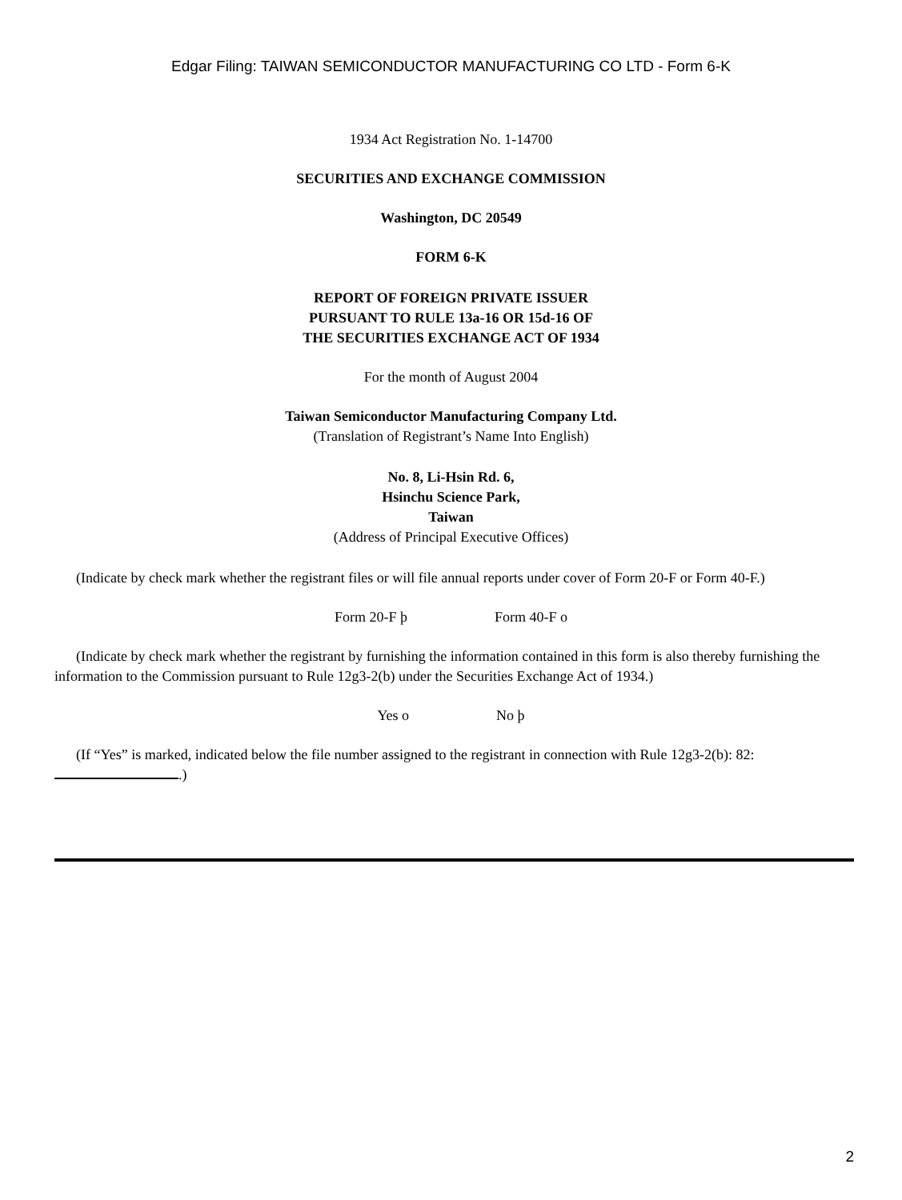Edgar Filing: TAIWAN SEMICONDUCTOR MANUFACTURING CO LTD - Form 6-K
1934 Act Registration No. 1-14700
SECURITIES AND EXCHANGE COMMISSION
Washington, DC 20549
FORM 6-K
REPORT OF FOREIGN PRIVATE ISSUER
PURSUANT TO RULE 13a-16 OR 15d-16 OF
THE SECURITIES EXCHANGE ACT OF 1934
For the month of August 2004
Taiwan Semiconductor Manufacturing Company Ltd.
(Translation of Registrant’s Name Into English)
No. 8, Li-Hsin Rd. 6,
Hsinchu Science Park,
Taiwan
(Address of Principal Executive Offices)
(Indicate by check mark whether the registrant files or will file annual reports under cover of Form 20-F or Form 40-F.)
Form 20-F þ Form 40-F o
(Indicate by check mark whether the registrant by furnishing the information contained in this form is also thereby furnishing the information to the Commission pursuant to Rule 12g3-2(b) under the Securities Exchange Act of 1934.)
Yes o No þ
(If “Yes” is marked, indicated below the file number assigned to the registrant in connection with Rule 12g3-2(b): 82: .)
2